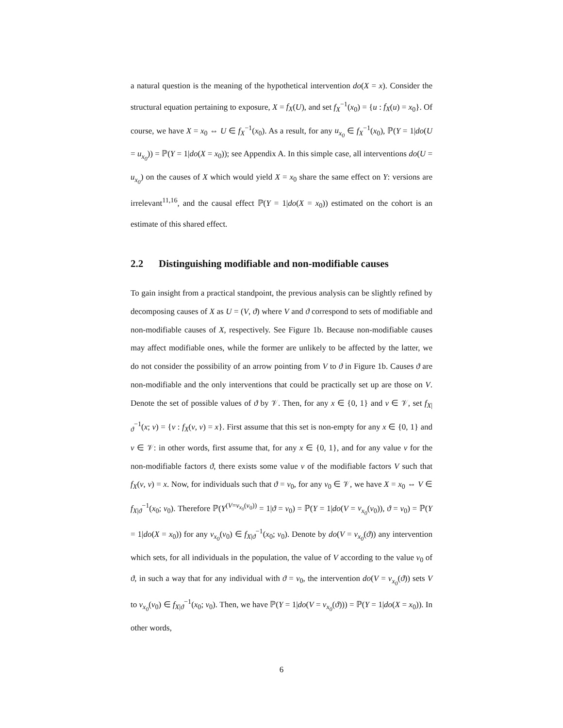a natural question is the meaning of the hypothetical intervention do(X = x). Consider the structural equation pertaining to exposure, X = f<sub>X</sub>(U), and set f<sub>X</sub><sup>−1</sup>(x<sub>0</sub>) = {u : f<sub>X</sub>(u) = x<sub>0</sub>}. Of course, we have X = x<sub>0</sub> ⇔ U ∈ f<sub>X</sub><sup>−1</sup>(x<sub>0</sub>). As a result, for any u<sub>x<sub>0</sub></sub> ∈ f<sub>X</sub><sup>−1</sup>(x<sub>0</sub>), ℙ(Y = 1|do(U = u<sub>x<sub>0</sub></sub>)) = ℙ(Y = 1|do(X = x<sub>0</sub>)); see Appendix A. In this simple case, all interventions do(U = u<sub>x<sub>0</sub></sub>) on the causes of X which would yield X = x<sub>0</sub> share the same effect on Y: versions are irrelevant<sup>11,16</sup>, and the causal effect ℙ(Y = 1|do(X = x<sub>0</sub>)) estimated on the cohort is an estimate of this shared effect.
2.2 Distinguishing modifiable and non-modifiable causes
To gain insight from a practical standpoint, the previous analysis can be slightly refined by decomposing causes of X as U = (V, ϑ) where V and ϑ correspond to sets of modifiable and non-modifiable causes of X, respectively. See Figure 1b. Because non-modifiable causes may affect modifiable ones, while the former are unlikely to be affected by the latter, we do not consider the possibility of an arrow pointing from V to ϑ in Figure 1b. Causes ϑ are non-modifiable and the only interventions that could be practically set up are those on V. Denote the set of possible values of ϑ by 𝒱. Then, for any x ∈ {0, 1} and ν ∈ 𝒱, set f<sub>X|ϑ</sub><sup>−1</sup>(x; ν) = {v : f<sub>X</sub>(v, ν) = x}. First assume that this set is non-empty for any x ∈ {0, 1} and ν ∈ 𝒱: in other words, first assume that, for any x ∈ {0, 1}, and for any value ν for the non-modifiable factors ϑ, there exists some value v of the modifiable factors V such that f<sub>X</sub>(ν, v) = x. Now, for individuals such that ϑ = ν<sub>0</sub>, for any ν<sub>0</sub> ∈ 𝒱, we have X = x<sub>0</sub> ⇔ V ∈ f<sub>X|ϑ</sub><sup>−1</sup>(x<sub>0</sub>; ν<sub>0</sub>). Therefore ℙ(Y<sup>(V=v<sub>x<sub>0</sub></sub>(ν<sub>0</sub>))</sup> = 1|ϑ = ν<sub>0</sub>) = ℙ(Y = 1|do(V = v<sub>x<sub>0</sub></sub>(ν<sub>0</sub>)), ϑ = ν<sub>0</sub>) = ℙ(Y = 1|do(X = x<sub>0</sub>)) for any v<sub>x<sub>0</sub></sub>(ν<sub>0</sub>) ∈ f<sub>X|ϑ</sub><sup>−1</sup>(x<sub>0</sub>; ν<sub>0</sub>). Denote by do(V = v<sub>x<sub>0</sub></sub>(ϑ)) any intervention which sets, for all individuals in the population, the value of V according to the value ν<sub>0</sub> of ϑ, in such a way that for any individual with ϑ = ν<sub>0</sub>, the intervention do(V = v<sub>x<sub>0</sub></sub>(ϑ)) sets V to v<sub>x<sub>0</sub></sub>(ν<sub>0</sub>) ∈ f<sub>X|ϑ</sub><sup>−1</sup>(x<sub>0</sub>; ν<sub>0</sub>). Then, we have ℙ(Y = 1|do(V = v<sub>x<sub>0</sub></sub>(ϑ))) = ℙ(Y = 1|do(X = x<sub>0</sub>)). In other words,
6